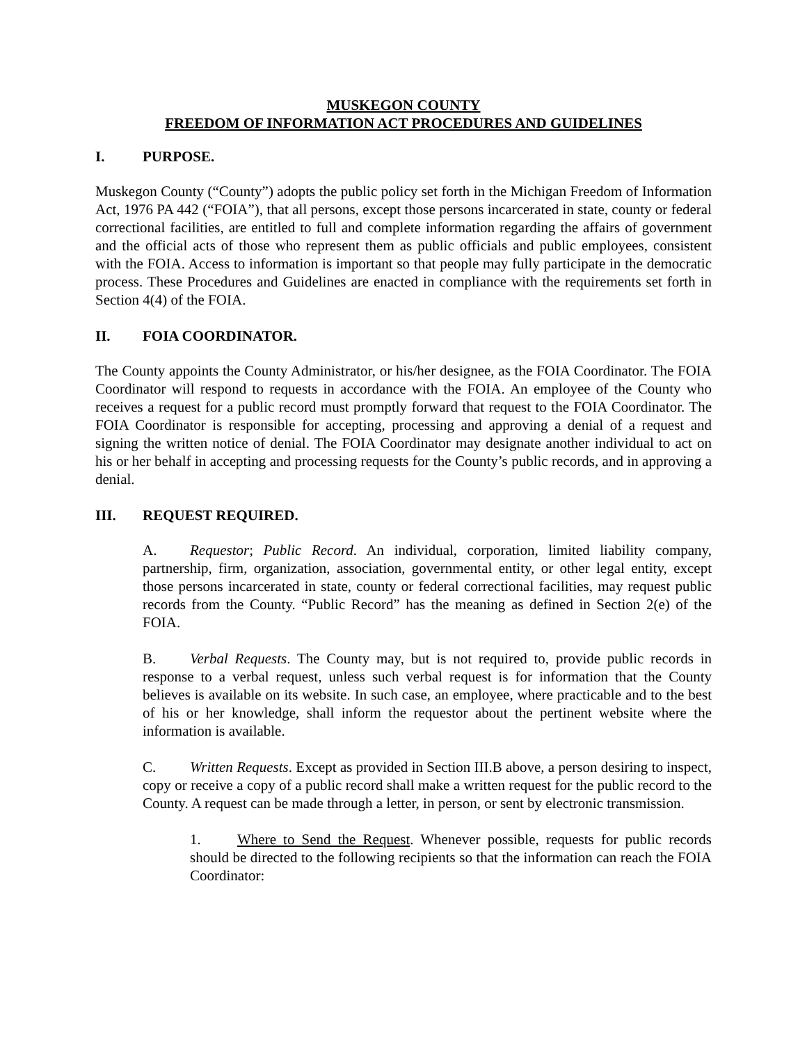MUSKEGON COUNTY
FREEDOM OF INFORMATION ACT PROCEDURES AND GUIDELINES
I. PURPOSE.
Muskegon County (“County”) adopts the public policy set forth in the Michigan Freedom of Information Act, 1976 PA 442 (“FOIA”), that all persons, except those persons incarcerated in state, county or federal correctional facilities, are entitled to full and complete information regarding the affairs of government and the official acts of those who represent them as public officials and public employees, consistent with the FOIA. Access to information is important so that people may fully participate in the democratic process. These Procedures and Guidelines are enacted in compliance with the requirements set forth in Section 4(4) of the FOIA.
II. FOIA COORDINATOR.
The County appoints the County Administrator, or his/her designee, as the FOIA Coordinator. The FOIA Coordinator will respond to requests in accordance with the FOIA. An employee of the County who receives a request for a public record must promptly forward that request to the FOIA Coordinator. The FOIA Coordinator is responsible for accepting, processing and approving a denial of a request and signing the written notice of denial. The FOIA Coordinator may designate another individual to act on his or her behalf in accepting and processing requests for the County’s public records, and in approving a denial.
III. REQUEST REQUIRED.
A. Requestor; Public Record. An individual, corporation, limited liability company, partnership, firm, organization, association, governmental entity, or other legal entity, except those persons incarcerated in state, county or federal correctional facilities, may request public records from the County. “Public Record” has the meaning as defined in Section 2(e) of the FOIA.
B. Verbal Requests. The County may, but is not required to, provide public records in response to a verbal request, unless such verbal request is for information that the County believes is available on its website. In such case, an employee, where practicable and to the best of his or her knowledge, shall inform the requestor about the pertinent website where the information is available.
C. Written Requests. Except as provided in Section III.B above, a person desiring to inspect, copy or receive a copy of a public record shall make a written request for the public record to the County. A request can be made through a letter, in person, or sent by electronic transmission.
1. Where to Send the Request. Whenever possible, requests for public records should be directed to the following recipients so that the information can reach the FOIA Coordinator: